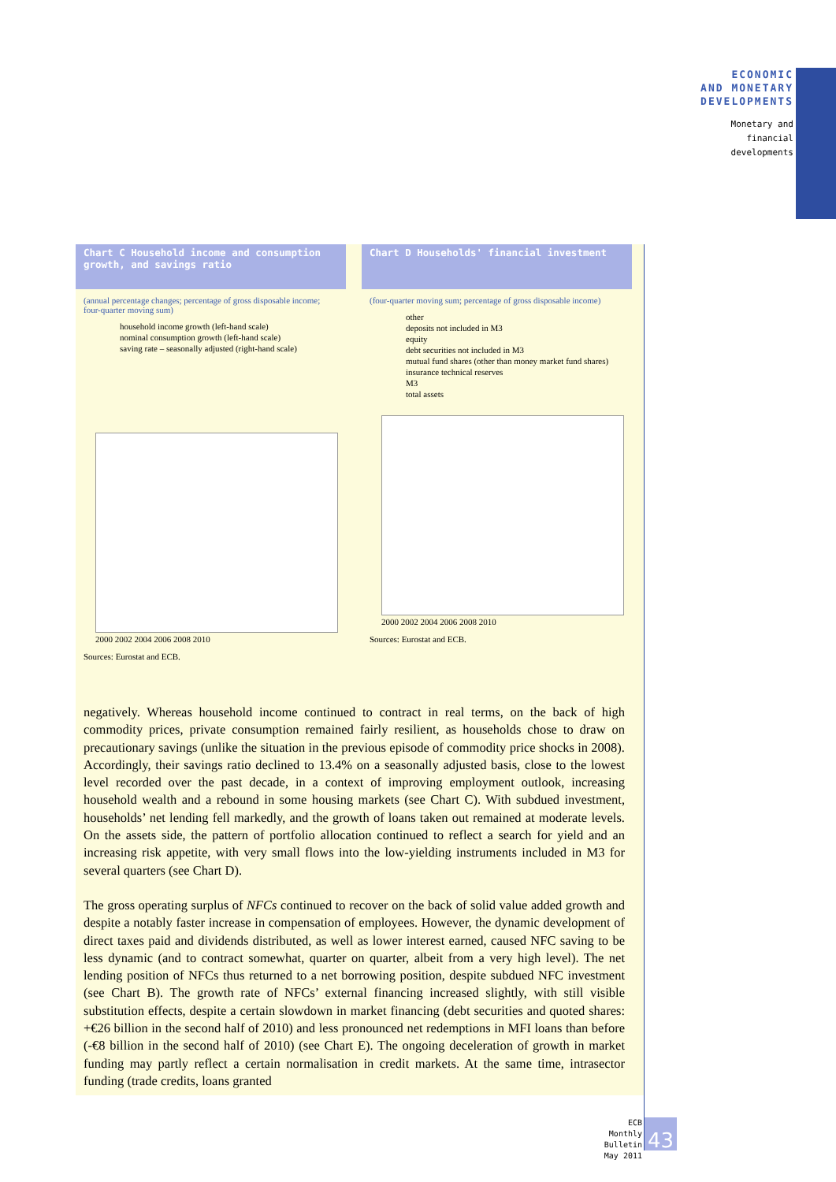ECONOMIC
AND MONETARY
DEVELOPMENTS
Monetary and
financial
developments
Chart C Household income and consumption growth, and savings ratio
(annual percentage changes; percentage of gross disposable income; four-quarter moving sum)
household income growth (left-hand scale)
nominal consumption growth (left-hand scale)
saving rate – seasonally adjusted (right-hand scale)
2000 2002 2004 2006 2008 2010
Sources: Eurostat and ECB.
Chart D Households' financial investment
(four-quarter moving sum; percentage of gross disposable income)
other
deposits not included in M3
equity
debt securities not included in M3
mutual fund shares (other than money market fund shares)
insurance technical reserves
M3
total assets
2000 2002 2004 2006 2008 2010
Sources: Eurostat and ECB.
negatively. Whereas household income continued to contract in real terms, on the back of high commodity prices, private consumption remained fairly resilient, as households chose to draw on precautionary savings (unlike the situation in the previous episode of commodity price shocks in 2008). Accordingly, their savings ratio declined to 13.4% on a seasonally adjusted basis, close to the lowest level recorded over the past decade, in a context of improving employment outlook, increasing household wealth and a rebound in some housing markets (see Chart C). With subdued investment, households’ net lending fell markedly, and the growth of loans taken out remained at moderate levels. On the assets side, the pattern of portfolio allocation continued to reflect a search for yield and an increasing risk appetite, with very small flows into the low-yielding instruments included in M3 for several quarters (see Chart D).
The gross operating surplus of NFCs continued to recover on the back of solid value added growth and despite a notably faster increase in compensation of employees. However, the dynamic development of direct taxes paid and dividends distributed, as well as lower interest earned, caused NFC saving to be less dynamic (and to contract somewhat, quarter on quarter, albeit from a very high level). The net lending position of NFCs thus returned to a net borrowing position, despite subdued NFC investment (see Chart B). The growth rate of NFCs’ external financing increased slightly, with still visible substitution effects, despite a certain slowdown in market financing (debt securities and quoted shares: +€26 billion in the second half of 2010) and less pronounced net redemptions in MFI loans than before (-€8 billion in the second half of 2010) (see Chart E). The ongoing deceleration of growth in market funding may partly reflect a certain normalisation in credit markets. At the same time, intrasector funding (trade credits, loans granted
ECB
Monthly Bulletin
May 2011
43